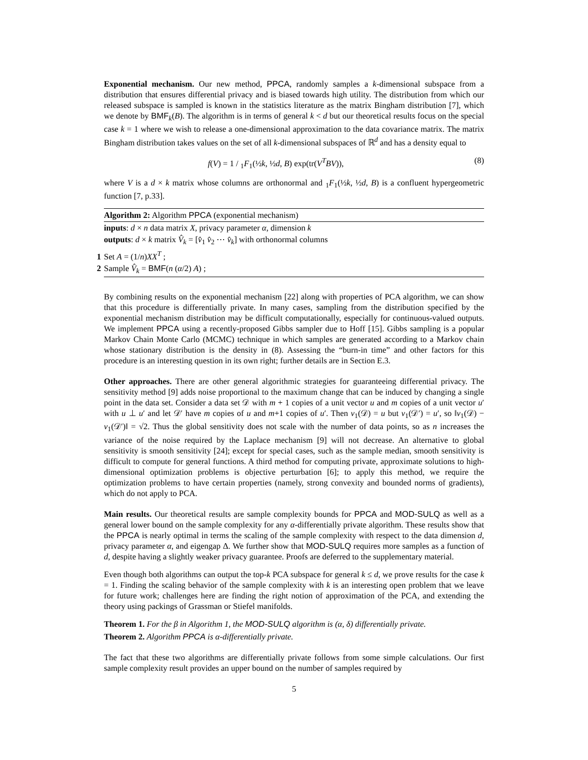Exponential mechanism. Our new method, PPCA, randomly samples a k-dimensional subspace from a distribution that ensures differential privacy and is biased towards high utility. The distribution from which our released subspace is sampled is known in the statistics literature as the matrix Bingham distribution [7], which we denote by BMF<sub>k</sub>(B). The algorithm is in terms of general k < d but our theoretical results focus on the special case k = 1 where we wish to release a one-dimensional approximation to the data covariance matrix. The matrix Bingham distribution takes values on the set of all k-dimensional subspaces of ℝ<sup>d</sup> and has a density equal to
f(V) = 1 / <sub>1</sub>F<sub>1</sub>(½k, ½d, B) exp(tr(V<sup>T</sup>BV)), (8)
where V is a d × k matrix whose columns are orthonormal and <sub>1</sub>F<sub>1</sub>(½k, ½d, B) is a confluent hypergeometric function [7, p.33].
Algorithm 2: Algorithm PPCA (exponential mechanism)
inputs: d × n data matrix X, privacy parameter α, dimension k
outputs: d × k matrix V̂<sub>k</sub> = [v̂<sub>1</sub> v̂<sub>2</sub> ⋯ v̂<sub>k</sub>] with orthonormal columns
1 Set A = (1/n)XX<sup>T</sup> ;
2 Sample V̂<sub>k</sub> = BMF(n (α/2) A) ;
By combining results on the exponential mechanism [22] along with properties of PCA algorithm, we can show that this procedure is differentially private. In many cases, sampling from the distribution specified by the exponential mechanism distribution may be difficult computationally, especially for continuous-valued outputs. We implement PPCA using a recently-proposed Gibbs sampler due to Hoff [15]. Gibbs sampling is a popular Markov Chain Monte Carlo (MCMC) technique in which samples are generated according to a Markov chain whose stationary distribution is the density in (8). Assessing the “burn-in time” and other factors for this procedure is an interesting question in its own right; further details are in Section E.3.
Other approaches. There are other general algorithmic strategies for guaranteeing differential privacy. The sensitivity method [9] adds noise proportional to the maximum change that can be induced by changing a single point in the data set. Consider a data set 𝒟 with m + 1 copies of a unit vector u and m copies of a unit vector u′ with u ⊥ u′ and let 𝒟′ have m copies of u and m+1 copies of u′. Then v<sub>1</sub>(𝒟) = u but v<sub>1</sub>(𝒟′) = u′, so ‖v<sub>1</sub>(𝒟) − v<sub>1</sub>(𝒟′)‖ = √2. Thus the global sensitivity does not scale with the number of data points, so as n increases the variance of the noise required by the Laplace mechanism [9] will not decrease. An alternative to global sensitivity is smooth sensitivity [24]; except for special cases, such as the sample median, smooth sensitivity is difficult to compute for general functions. A third method for computing private, approximate solutions to high-dimensional optimization problems is objective perturbation [6]; to apply this method, we require the optimization problems to have certain properties (namely, strong convexity and bounded norms of gradients), which do not apply to PCA.
Main results. Our theoretical results are sample complexity bounds for PPCA and MOD-SULQ as well as a general lower bound on the sample complexity for any α-differentially private algorithm. These results show that the PPCA is nearly optimal in terms the scaling of the sample complexity with respect to the data dimension d, privacy parameter α, and eigengap Δ. We further show that MOD-SULQ requires more samples as a function of d, despite having a slightly weaker privacy guarantee. Proofs are deferred to the supplementary material.
Even though both algorithms can output the top-k PCA subspace for general k ≤ d, we prove results for the case k = 1. Finding the scaling behavior of the sample complexity with k is an interesting open problem that we leave for future work; challenges here are finding the right notion of approximation of the PCA, and extending the theory using packings of Grassman or Stiefel manifolds.
Theorem 1. For the β in Algorithm 1, the MOD-SULQ algorithm is (α, δ) differentially private.
Theorem 2. Algorithm PPCA is α-differentially private.
The fact that these two algorithms are differentially private follows from some simple calculations. Our first sample complexity result provides an upper bound on the number of samples required by
5